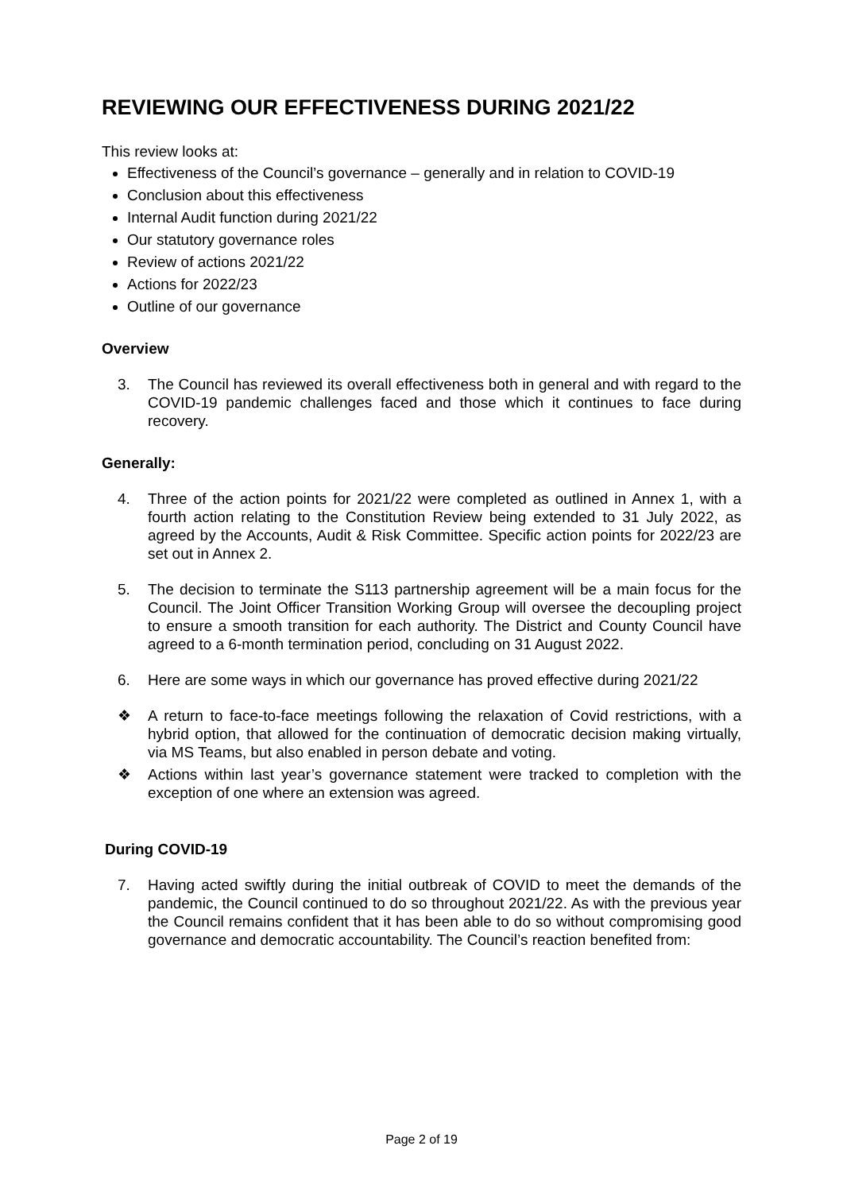REVIEWING OUR EFFECTIVENESS DURING 2021/22
This review looks at:
Effectiveness of the Council’s governance – generally and in relation to COVID-19
Conclusion about this effectiveness
Internal Audit function during 2021/22
Our statutory governance roles
Review of actions 2021/22
Actions for 2022/23
Outline of our governance
Overview
3. The Council has reviewed its overall effectiveness both in general and with regard to the COVID-19 pandemic challenges faced and those which it continues to face during recovery.
Generally:
4. Three of the action points for 2021/22 were completed as outlined in Annex 1, with a fourth action relating to the Constitution Review being extended to 31 July 2022, as agreed by the Accounts, Audit & Risk Committee. Specific action points for 2022/23 are set out in Annex 2.
5. The decision to terminate the S113 partnership agreement will be a main focus for the Council. The Joint Officer Transition Working Group will oversee the decoupling project to ensure a smooth transition for each authority. The District and County Council have agreed to a 6-month termination period, concluding on 31 August 2022.
6. Here are some ways in which our governance has proved effective during 2021/22
❖ A return to face-to-face meetings following the relaxation of Covid restrictions, with a hybrid option, that allowed for the continuation of democratic decision making virtually, via MS Teams, but also enabled in person debate and voting.
❖ Actions within last year’s governance statement were tracked to completion with the exception of one where an extension was agreed.
During COVID-19
7. Having acted swiftly during the initial outbreak of COVID to meet the demands of the pandemic, the Council continued to do so throughout 2021/22. As with the previous year the Council remains confident that it has been able to do so without compromising good governance and democratic accountability. The Council’s reaction benefited from:
Page 2 of 19